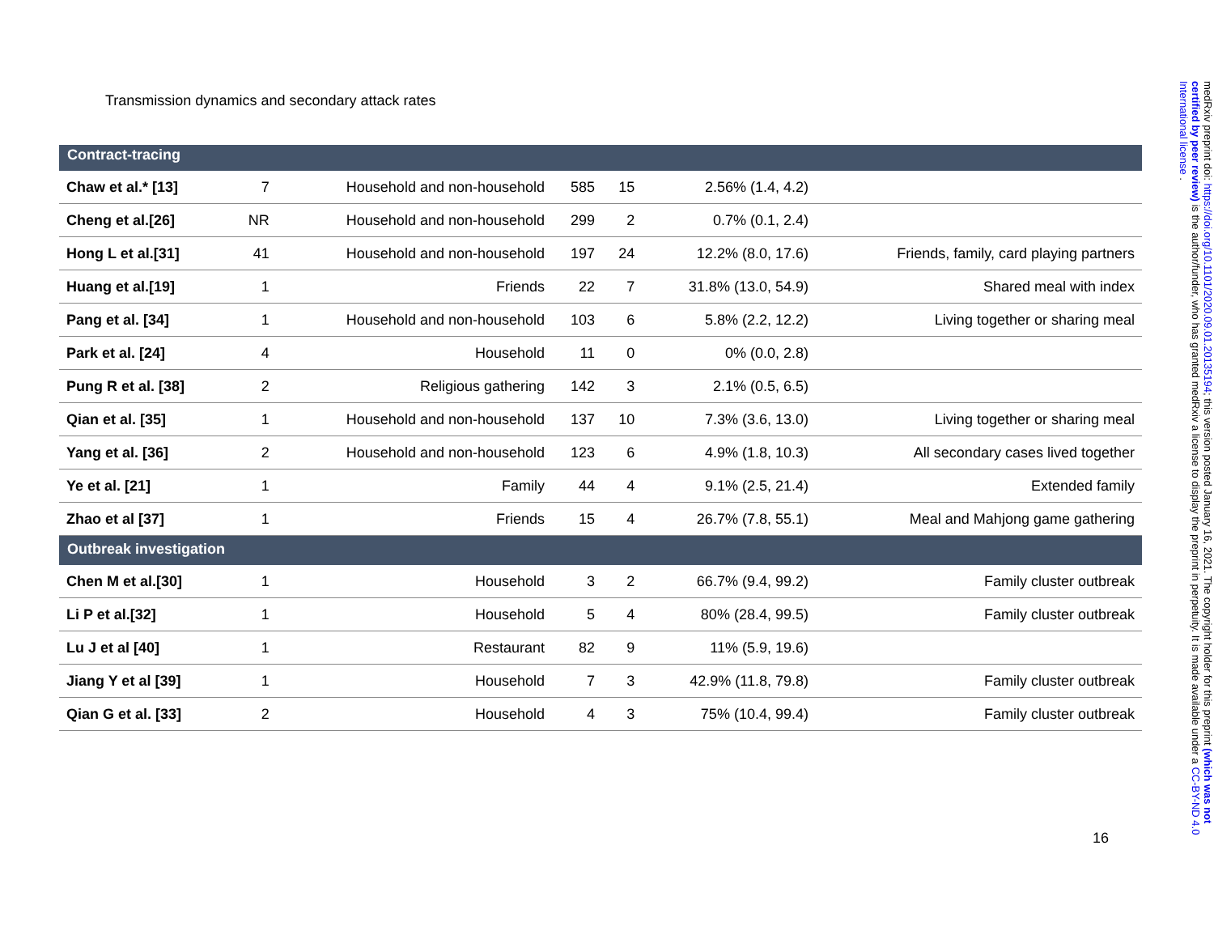Transmission dynamics and secondary attack rates
| Contract-tracing | | | | | | |
| Chaw et al.* [13] | 7 | Household and non-household | 585 | 15 | 2.56% (1.4, 4.2) | |
| Cheng et al.[26] | NR | Household and non-household | 299 | 2 | 0.7% (0.1, 2.4) | |
| Hong L et al.[31] | 41 | Household and non-household | 197 | 24 | 12.2% (8.0, 17.6) | Friends, family, card playing partners |
| Huang et al.[19] | 1 | Friends | 22 | 7 | 31.8% (13.0, 54.9) | Shared meal with index |
| Pang et al. [34] | 1 | Household and non-household | 103 | 6 | 5.8% (2.2, 12.2) | Living together or sharing meal |
| Park et al. [24] | 4 | Household | 11 | 0 | 0% (0.0, 2.8) | |
| Pung R et al. [38] | 2 | Religious gathering | 142 | 3 | 2.1% (0.5, 6.5) | |
| Qian et al. [35] | 1 | Household and non-household | 137 | 10 | 7.3% (3.6, 13.0) | Living together or sharing meal |
| Yang et al. [36] | 2 | Household and non-household | 123 | 6 | 4.9% (1.8, 10.3) | All secondary cases lived together |
| Ye et al. [21] | 1 | Family | 44 | 4 | 9.1% (2.5, 21.4) | Extended family |
| Zhao et al [37] | 1 | Friends | 15 | 4 | 26.7% (7.8, 55.1) | Meal and Mahjong game gathering |
| Outbreak investigation | | | | | | |
| Chen M et al.[30] | 1 | Household | 3 | 2 | 66.7% (9.4, 99.2) | Family cluster outbreak |
| Li P et al.[32] | 1 | Household | 5 | 4 | 80% (28.4, 99.5) | Family cluster outbreak |
| Lu J et al [40] | 1 | Restaurant | 82 | 9 | 11% (5.9, 19.6) | |
| Jiang Y et al [39] | 1 | Household | 7 | 3 | 42.9% (11.8, 79.8) | Family cluster outbreak |
| Qian G et al. [33] | 2 | Household | 4 | 3 | 75% (10.4, 99.4) | Family cluster outbreak |
16
medRxiv preprint doi: https://doi.org/10.1101/2020.09.01.20135194; this version posted January 16, 2021. The copyright holder for this preprint (which was not certified by peer review) is the author/funder, who has granted medRxiv a license to display the preprint in perpetuity. It is made available under a CC-BY-ND 4.0 International license .